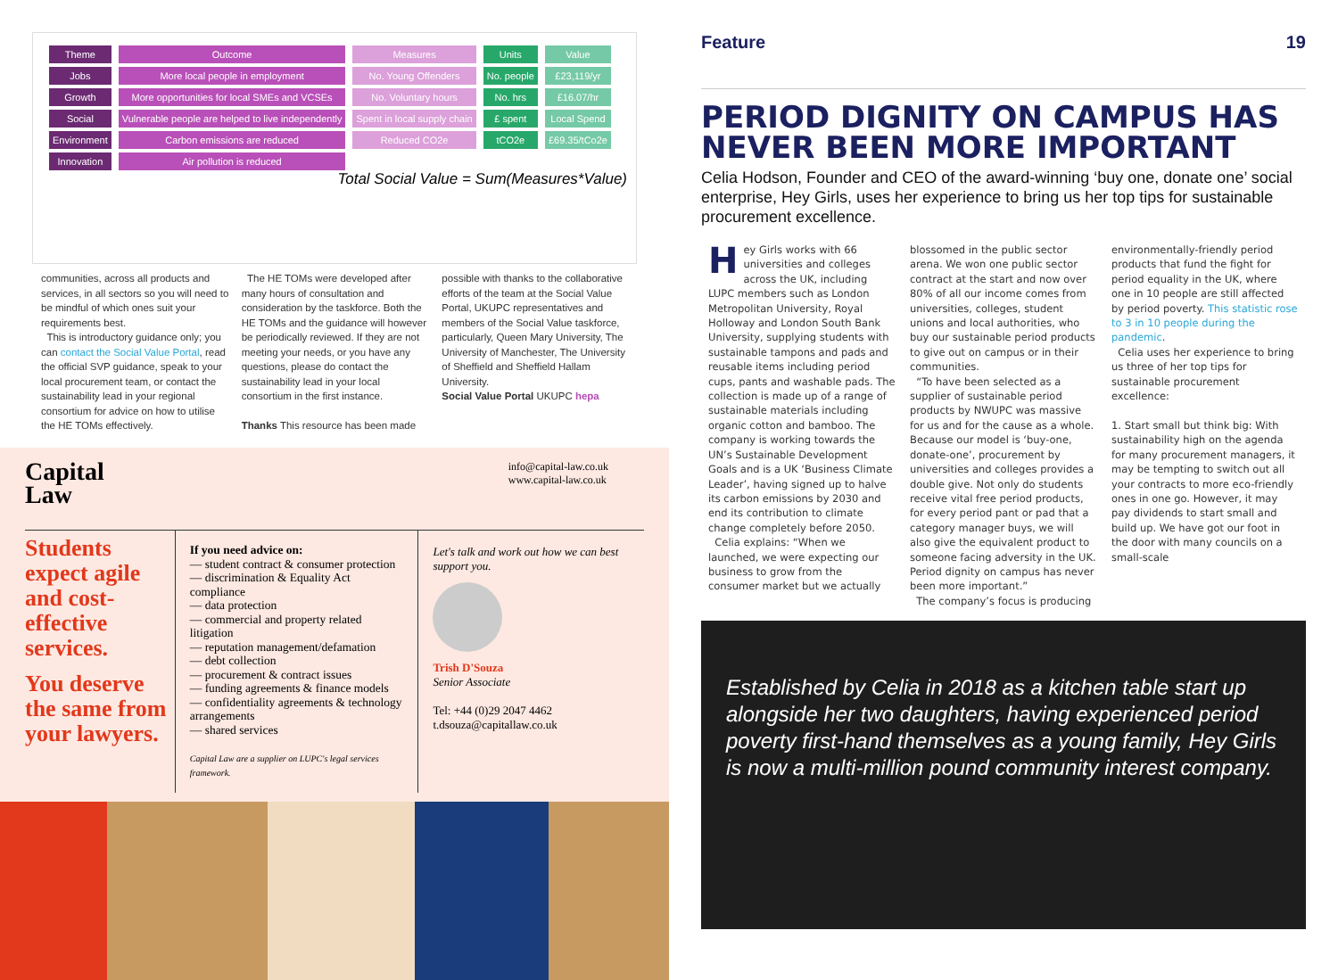| Theme | Outcome | Measures | Units | Value |
| --- | --- | --- | --- | --- |
| Jobs | More local people in employment | No. Young Offenders | No. people | £23,119/yr |
| Growth | More opportunities for local SMEs and VCSEs | No. Voluntary hours | No. hrs | £16.07/hr |
| Social | Vulnerable people are helped to live independently | Spent in local supply chain | £ spent | Local Spend |
| Environment | Carbon emissions are reduced | Reduced CO2e | tCO2e | £69.35/tCo2e |
| Innovation | Air pollution is reduced | | | |
Total Social Value = Sum(Measures*Value)
communities, across all products and services, in all sectors so you will need to be mindful of which ones suit your requirements best.
This is introductory guidance only; you can contact the Social Value Portal, read the official SVP guidance, speak to your local procurement team, or contact the sustainability lead in your regional consortium for advice on how to utilise the HE TOMs effectively.
The HE TOMs were developed after many hours of consultation and consideration by the taskforce. Both the HE TOMs and the guidance will however be periodically reviewed. If they are not meeting your needs, or you have any questions, please do contact the sustainability lead in your local consortium in the first instance.
Thanks This resource has been made
possible with thanks to the collaborative efforts of the team at the Social Value Portal, UKUPC representatives and members of the Social Value taskforce, particularly, Queen Mary University, The University of Manchester, The University of Sheffield and Sheffield Hallam University.
Social Value Portal UKUPC hepa
Capital
Law
info@capital-law.co.uk
www.capital-law.co.uk
Students expect agile and cost-effective services.
You deserve the same from your lawyers.
If you need advice on:
— student contract & consumer protection
— discrimination & Equality Act compliance
— data protection
— commercial and property related litigation
— reputation management/defamation
— debt collection
— procurement & contract issues
— funding agreements & finance models
— confidentiality agreements & technology arrangements
— shared services
Capital Law are a supplier on LUPC's legal services framework.
Let's talk and work out how we can best support you.
Trish D'Souza
Senior Associate
Tel: +44 (0)29 2047 4462
t.dsouza@capitallaw.co.uk
Feature 19
PERIOD DIGNITY ON CAMPUS HAS NEVER BEEN MORE IMPORTANT
Celia Hodson, Founder and CEO of the award-winning ‘buy one, donate one’ social enterprise, Hey Girls, uses her experience to bring us her top tips for sustainable procurement excellence.
Hey Girls works with 66 universities and colleges across the UK, including LUPC members such as London Metropolitan University, Royal Holloway and London South Bank University, supplying students with sustainable tampons and pads and reusable items including period cups, pants and washable pads. The collection is made up of a range of sustainable materials including organic cotton and bamboo. The company is working towards the UN’s Sustainable Development Goals and is a UK ‘Business Climate Leader’, having signed up to halve its carbon emissions by 2030 and end its contribution to climate change completely before 2050.
Celia explains: “When we launched, we were expecting our business to grow from the consumer market but we actually
blossomed in the public sector arena. We won one public sector contract at the start and now over 80% of all our income comes from universities, colleges, student unions and local authorities, who buy our sustainable period products to give out on campus or in their communities.
“To have been selected as a supplier of sustainable period products by NWUPC was massive for us and for the cause as a whole. Because our model is ‘buy-one, donate-one’, procurement by universities and colleges provides a double give. Not only do students receive vital free period products, for every period pant or pad that a category manager buys, we will also give the equivalent product to someone facing adversity in the UK. Period dignity on campus has never been more important.”
The company’s focus is producing
environmentally-friendly period products that fund the fight for period equality in the UK, where one in 10 people are still affected by period poverty. This statistic rose to 3 in 10 people during the pandemic.
Celia uses her experience to bring us three of her top tips for sustainable procurement excellence:
1. Start small but think big: With sustainability high on the agenda for many procurement managers, it may be tempting to switch out all your contracts to more eco-friendly ones in one go. However, it may pay dividends to start small and build up. We have got our foot in the door with many councils on a small-scale
Established by Celia in 2018 as a kitchen table start up alongside her two daughters, having experienced period poverty first-hand themselves as a young family, Hey Girls is now a multi-million pound community interest company.